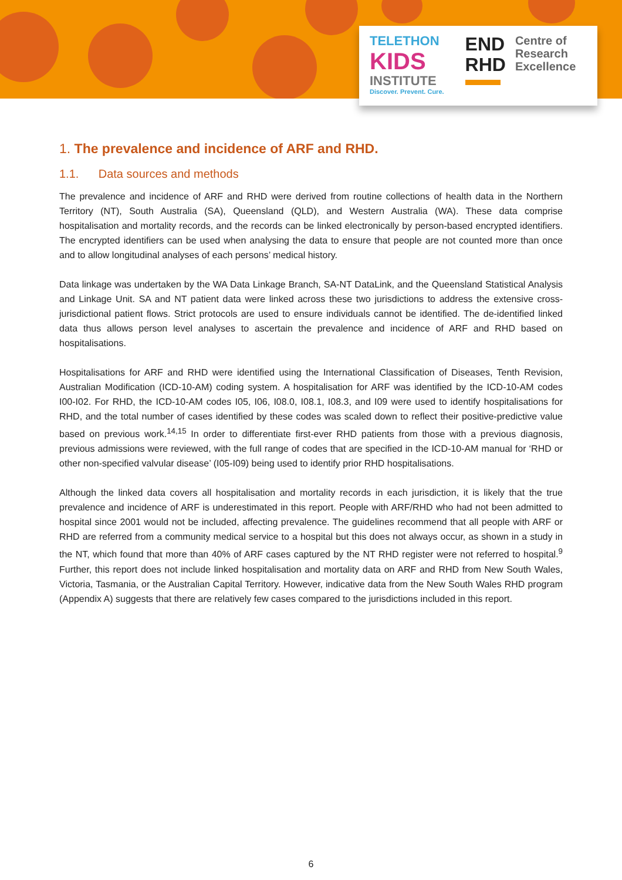TELETHON
KIDS
INSTITUTE
Discover. Prevent. Cure.
END
RHD
Centre of
Research
Excellence
1. The prevalence and incidence of ARF and RHD.
1.1. Data sources and methods
The prevalence and incidence of ARF and RHD were derived from routine collections of health data in the Northern Territory (NT), South Australia (SA), Queensland (QLD), and Western Australia (WA). These data comprise hospitalisation and mortality records, and the records can be linked electronically by person-based encrypted identifiers. The encrypted identifiers can be used when analysing the data to ensure that people are not counted more than once and to allow longitudinal analyses of each persons’ medical history.
Data linkage was undertaken by the WA Data Linkage Branch, SA-NT DataLink, and the Queensland Statistical Analysis and Linkage Unit. SA and NT patient data were linked across these two jurisdictions to address the extensive cross-jurisdictional patient flows. Strict protocols are used to ensure individuals cannot be identified. The de-identified linked data thus allows person level analyses to ascertain the prevalence and incidence of ARF and RHD based on hospitalisations.
Hospitalisations for ARF and RHD were identified using the International Classification of Diseases, Tenth Revision, Australian Modification (ICD-10-AM) coding system. A hospitalisation for ARF was identified by the ICD-10-AM codes I00-I02. For RHD, the ICD-10-AM codes I05, I06, I08.0, I08.1, I08.3, and I09 were used to identify hospitalisations for RHD, and the total number of cases identified by these codes was scaled down to reflect their positive-predictive value based on previous work.<sup>14,15</sup> In order to differentiate first-ever RHD patients from those with a previous diagnosis, previous admissions were reviewed, with the full range of codes that are specified in the ICD-10-AM manual for ‘RHD or other non-specified valvular disease’ (I05-I09) being used to identify prior RHD hospitalisations.
Although the linked data covers all hospitalisation and mortality records in each jurisdiction, it is likely that the true prevalence and incidence of ARF is underestimated in this report. People with ARF/RHD who had not been admitted to hospital since 2001 would not be included, affecting prevalence. The guidelines recommend that all people with ARF or RHD are referred from a community medical service to a hospital but this does not always occur, as shown in a study in the NT, which found that more than 40% of ARF cases captured by the NT RHD register were not referred to hospital.<sup>9</sup> Further, this report does not include linked hospitalisation and mortality data on ARF and RHD from New South Wales, Victoria, Tasmania, or the Australian Capital Territory. However, indicative data from the New South Wales RHD program (Appendix A) suggests that there are relatively few cases compared to the jurisdictions included in this report.
6